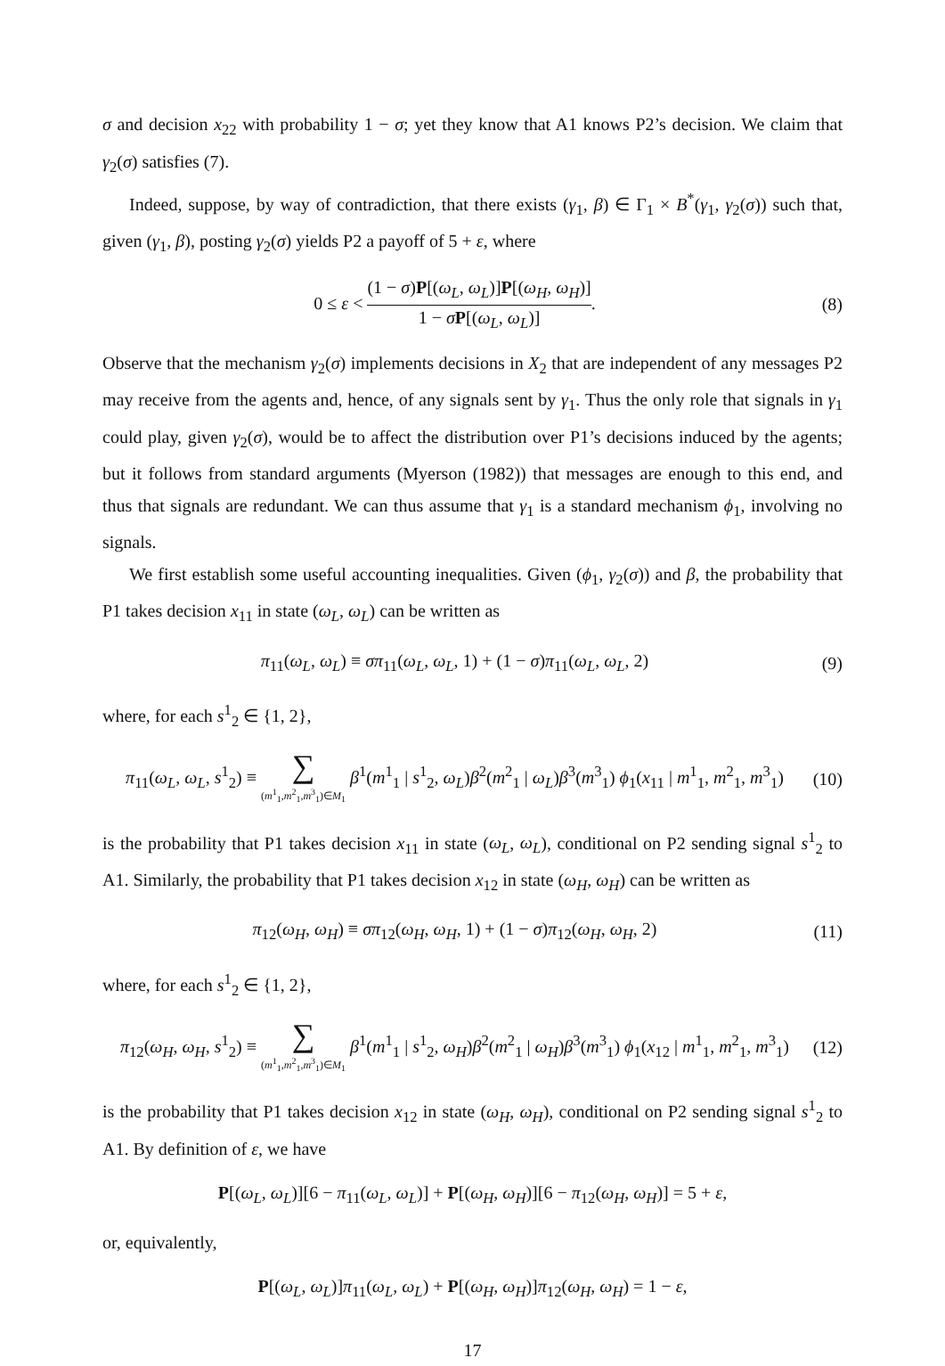σ and decision x<sub>22</sub> with probability 1 − σ; yet they know that A1 knows P2’s decision. We claim that γ<sub>2</sub>(σ) satisfies (7).
Indeed, suppose, by way of contradiction, that there exists (γ<sub>1</sub>, β) ∈ Γ<sub>1</sub> × B<sup>*</sup>(γ<sub>1</sub>, γ<sub>2</sub>(σ)) such that, given (γ<sub>1</sub>, β), posting γ<sub>2</sub>(σ) yields P2 a payoff of 5 + ε, where
0 ≤ ε < (1 − σ)P[(ω<sub>L</sub>, ω<sub>L</sub>)]P[(ω<sub>H</sub>, ω<sub>H</sub>)] 1 − σP[(ω<sub>L</sub>, ω<sub>L</sub>)].
(8)
Observe that the mechanism γ<sub>2</sub>(σ) implements decisions in X<sub>2</sub> that are independent of any messages P2 may receive from the agents and, hence, of any signals sent by γ<sub>1</sub>. Thus the only role that signals in γ<sub>1</sub> could play, given γ<sub>2</sub>(σ), would be to affect the distribution over P1’s decisions induced by the agents; but it follows from standard arguments (Myerson (1982)) that messages are enough to this end, and thus that signals are redundant. We can thus assume that γ<sub>1</sub> is a standard mechanism ϕ<sub>1</sub>, involving no signals.
We first establish some useful accounting inequalities. Given (ϕ<sub>1</sub>, γ<sub>2</sub>(σ)) and β, the probability that P1 takes decision x<sub>11</sub> in state (ω<sub>L</sub>, ω<sub>L</sub>) can be written as
π<sub>11</sub>(ω<sub>L</sub>, ω<sub>L</sub>) ≡ σπ<sub>11</sub>(ω<sub>L</sub>, ω<sub>L</sub>, 1) + (1 − σ)π<sub>11</sub>(ω<sub>L</sub>, ω<sub>L</sub>, 2)
(9)
where, for each s<sup>1</sup><sub>2</sub> ∈ {1, 2},
π<sub>11</sub>(ω<sub>L</sub>, ω<sub>L</sub>, s<sup>1</sup><sub>2</sub>) ≡ ∑
(m<sup>1</sup><sub>1</sub>,m<sup>2</sup><sub>1</sub>,m<sup>3</sup><sub>1</sub>)∈M<sub>1</sub> β<sup>1</sup>(m<sup>1</sup><sub>1</sub> | s<sup>1</sup><sub>2</sub>, ω<sub>L</sub>)β<sup>2</sup>(m<sup>2</sup><sub>1</sub> | ω<sub>L</sub>)β<sup>3</sup>(m<sup>3</sup><sub>1</sub>) ϕ<sub>1</sub>(x<sub>11</sub> | m<sup>1</sup><sub>1</sub>, m<sup>2</sup><sub>1</sub>, m<sup>3</sup><sub>1</sub>)
(10)
is the probability that P1 takes decision x<sub>11</sub> in state (ω<sub>L</sub>, ω<sub>L</sub>), conditional on P2 sending signal s<sup>1</sup><sub>2</sub> to A1. Similarly, the probability that P1 takes decision x<sub>12</sub> in state (ω<sub>H</sub>, ω<sub>H</sub>) can be written as
π<sub>12</sub>(ω<sub>H</sub>, ω<sub>H</sub>) ≡ σπ<sub>12</sub>(ω<sub>H</sub>, ω<sub>H</sub>, 1) + (1 − σ)π<sub>12</sub>(ω<sub>H</sub>, ω<sub>H</sub>, 2)
(11)
where, for each s<sup>1</sup><sub>2</sub> ∈ {1, 2},
π<sub>12</sub>(ω<sub>H</sub>, ω<sub>H</sub>, s<sup>1</sup><sub>2</sub>) ≡ ∑
(m<sup>1</sup><sub>1</sub>,m<sup>2</sup><sub>1</sub>,m<sup>3</sup><sub>1</sub>)∈M<sub>1</sub> β<sup>1</sup>(m<sup>1</sup><sub>1</sub> | s<sup>1</sup><sub>2</sub>, ω<sub>H</sub>)β<sup>2</sup>(m<sup>2</sup><sub>1</sub> | ω<sub>H</sub>)β<sup>3</sup>(m<sup>3</sup><sub>1</sub>) ϕ<sub>1</sub>(x<sub>12</sub> | m<sup>1</sup><sub>1</sub>, m<sup>2</sup><sub>1</sub>, m<sup>3</sup><sub>1</sub>)
(12)
is the probability that P1 takes decision x<sub>12</sub> in state (ω<sub>H</sub>, ω<sub>H</sub>), conditional on P2 sending signal s<sup>1</sup><sub>2</sub> to A1. By definition of ε, we have
P[(ω<sub>L</sub>, ω<sub>L</sub>)][6 − π<sub>11</sub>(ω<sub>L</sub>, ω<sub>L</sub>)] + P[(ω<sub>H</sub>, ω<sub>H</sub>)][6 − π<sub>12</sub>(ω<sub>H</sub>, ω<sub>H</sub>)] = 5 + ε,
or, equivalently,
P[(ω<sub>L</sub>, ω<sub>L</sub>)]π<sub>11</sub>(ω<sub>L</sub>, ω<sub>L</sub>) + P[(ω<sub>H</sub>, ω<sub>H</sub>)]π<sub>12</sub>(ω<sub>H</sub>, ω<sub>H</sub>) = 1 − ε,
17